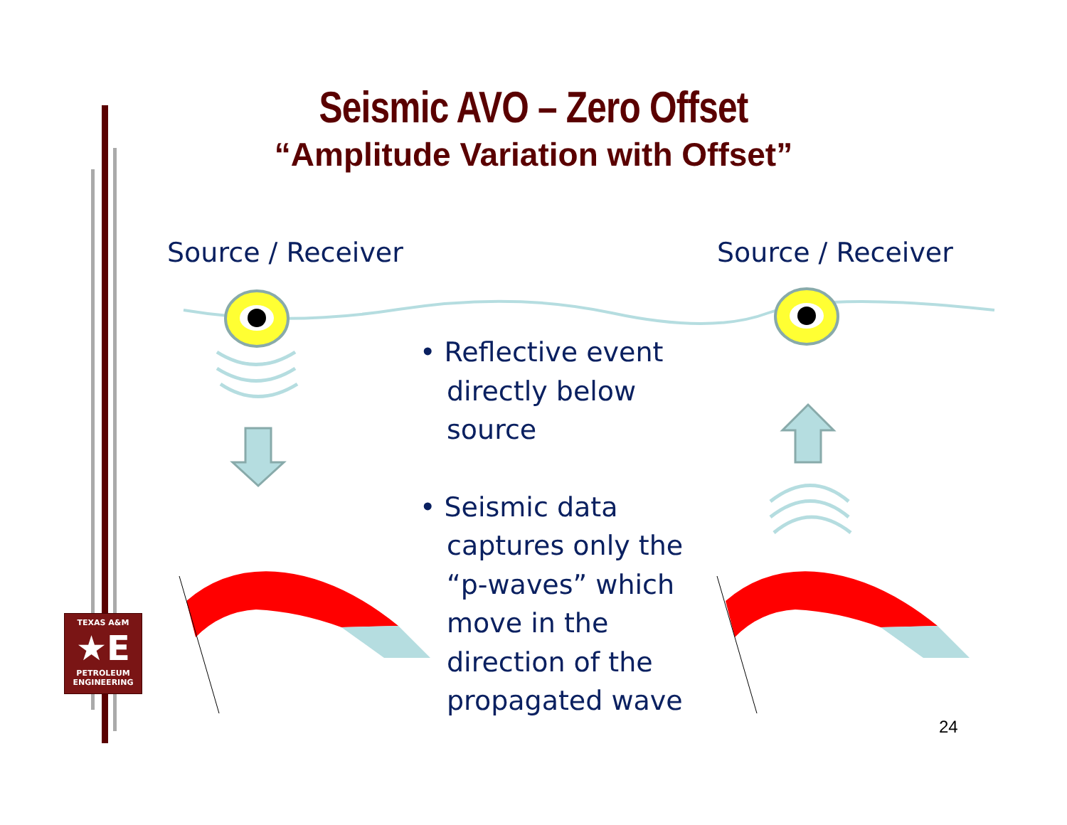Seismic AVO – Zero Offset
“Amplitude Variation with Offset”
Source / Receiver Source / Receiver
• Reflective event directly below source
• Seismic data captures only the “p-waves” which move in the direction of the propagated wave
24
TEXAS A&M
★E
PETROLEUM
ENGINEERING